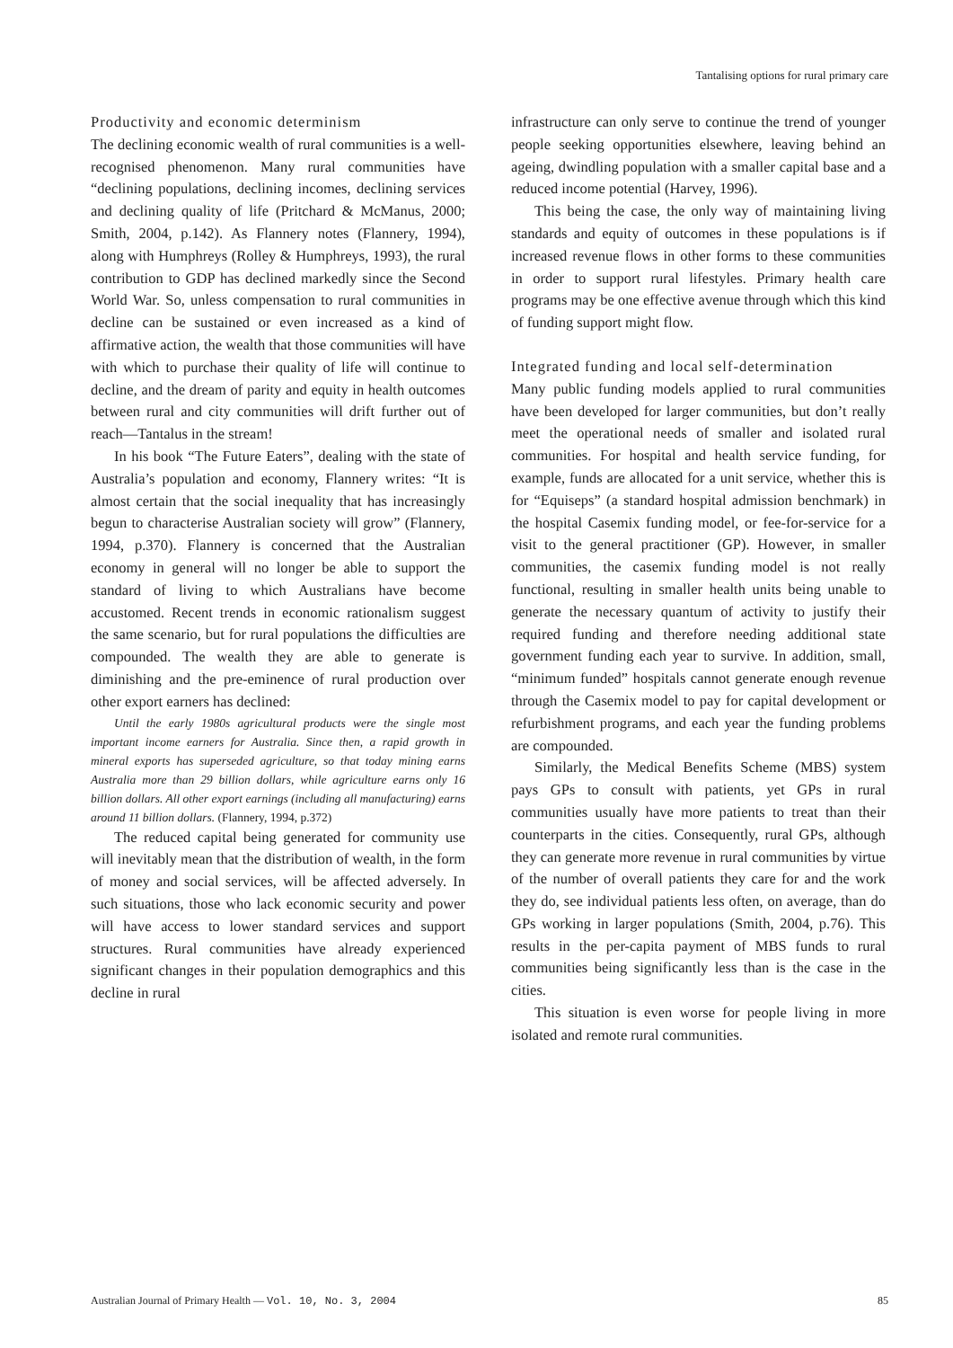Tantalising options for rural primary care
Productivity and economic determinism
The declining economic wealth of rural communities is a well-recognised phenomenon. Many rural communities have “declining populations, declining incomes, declining services and declining quality of life (Pritchard & McManus, 2000; Smith, 2004, p.142). As Flannery notes (Flannery, 1994), along with Humphreys (Rolley & Humphreys, 1993), the rural contribution to GDP has declined markedly since the Second World War. So, unless compensation to rural communities in decline can be sustained or even increased as a kind of affirmative action, the wealth that those communities will have with which to purchase their quality of life will continue to decline, and the dream of parity and equity in health outcomes between rural and city communities will drift further out of reach—Tantalus in the stream!
In his book “The Future Eaters”, dealing with the state of Australia’s population and economy, Flannery writes: “It is almost certain that the social inequality that has increasingly begun to characterise Australian society will grow” (Flannery, 1994, p.370). Flannery is concerned that the Australian economy in general will no longer be able to support the standard of living to which Australians have become accustomed. Recent trends in economic rationalism suggest the same scenario, but for rural populations the difficulties are compounded. The wealth they are able to generate is diminishing and the pre-eminence of rural production over other export earners has declined:
Until the early 1980s agricultural products were the single most important income earners for Australia. Since then, a rapid growth in mineral exports has superseded agriculture, so that today mining earns Australia more than 29 billion dollars, while agriculture earns only 16 billion dollars. All other export earnings (including all manufacturing) earns around 11 billion dollars. (Flannery, 1994, p.372)
The reduced capital being generated for community use will inevitably mean that the distribution of wealth, in the form of money and social services, will be affected adversely. In such situations, those who lack economic security and power will have access to lower standard services and support structures. Rural communities have already experienced significant changes in their population demographics and this decline in rural
infrastructure can only serve to continue the trend of younger people seeking opportunities elsewhere, leaving behind an ageing, dwindling population with a smaller capital base and a reduced income potential (Harvey, 1996).
This being the case, the only way of maintaining living standards and equity of outcomes in these populations is if increased revenue flows in other forms to these communities in order to support rural lifestyles. Primary health care programs may be one effective avenue through which this kind of funding support might flow.
Integrated funding and local self-determination
Many public funding models applied to rural communities have been developed for larger communities, but don’t really meet the operational needs of smaller and isolated rural communities. For hospital and health service funding, for example, funds are allocated for a unit service, whether this is for “Equiseps” (a standard hospital admission benchmark) in the hospital Casemix funding model, or fee-for-service for a visit to the general practitioner (GP). However, in smaller communities, the casemix funding model is not really functional, resulting in smaller health units being unable to generate the necessary quantum of activity to justify their required funding and therefore needing additional state government funding each year to survive. In addition, small, “minimum funded” hospitals cannot generate enough revenue through the Casemix model to pay for capital development or refurbishment programs, and each year the funding problems are compounded.
Similarly, the Medical Benefits Scheme (MBS) system pays GPs to consult with patients, yet GPs in rural communities usually have more patients to treat than their counterparts in the cities. Consequently, rural GPs, although they can generate more revenue in rural communities by virtue of the number of overall patients they care for and the work they do, see individual patients less often, on average, than do GPs working in larger populations (Smith, 2004, p.76). This results in the per-capita payment of MBS funds to rural communities being significantly less than is the case in the cities.
This situation is even worse for people living in more isolated and remote rural communities.
Australian Journal of Primary Health — Vol. 10, No. 3, 2004 85